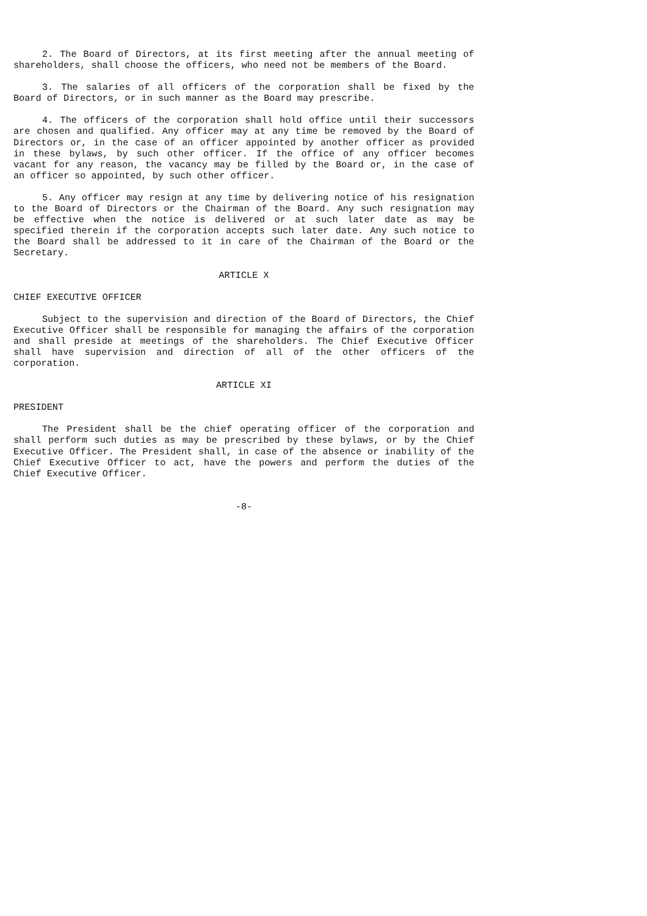2. The Board of Directors, at its first meeting after the annual meeting of shareholders, shall choose the officers, who need not be members of the Board.
3. The salaries of all officers of the corporation shall be fixed by the Board of Directors, or in such manner as the Board may prescribe.
4. The officers of the corporation shall hold office until their successors are chosen and qualified. Any officer may at any time be removed by the Board of Directors or, in the case of an officer appointed by another officer as provided in these bylaws, by such other officer. If the office of any officer becomes vacant for any reason, the vacancy may be filled by the Board or, in the case of an officer so appointed, by such other officer.
5. Any officer may resign at any time by delivering notice of his resignation to the Board of Directors or the Chairman of the Board. Any such resignation may be effective when the notice is delivered or at such later date as may be specified therein if the corporation accepts such later date. Any such notice to the Board shall be addressed to it in care of the Chairman of the Board or the Secretary.
ARTICLE X
CHIEF EXECUTIVE OFFICER
Subject to the supervision and direction of the Board of Directors, the Chief Executive Officer shall be responsible for managing the affairs of the corporation and shall preside at meetings of the shareholders. The Chief Executive Officer shall have supervision and direction of all of the other officers of the corporation.
ARTICLE XI
PRESIDENT
The President shall be the chief operating officer of the corporation and shall perform such duties as may be prescribed by these bylaws, or by the Chief Executive Officer. The President shall, in case of the absence or inability of the Chief Executive Officer to act, have the powers and perform the duties of the Chief Executive Officer.
-8-